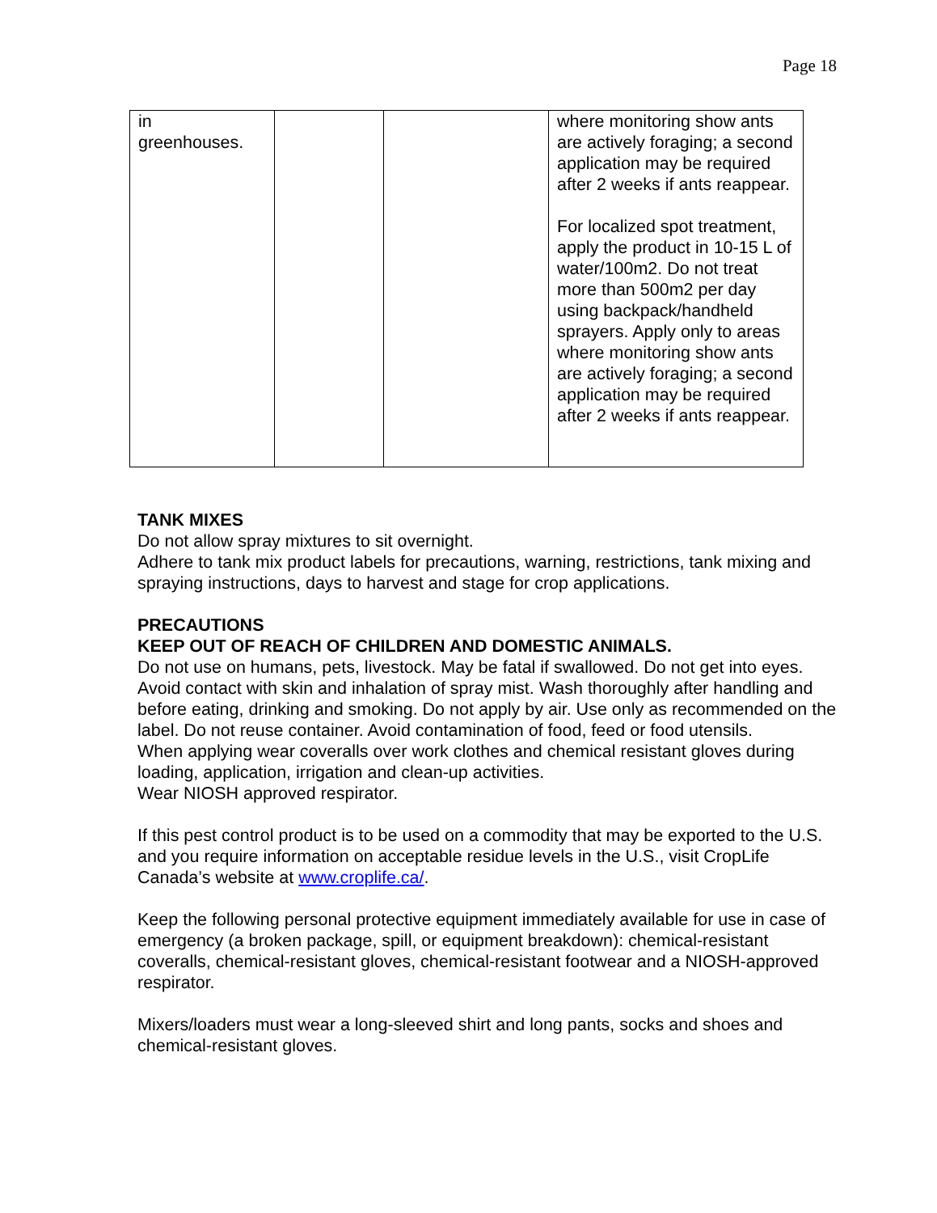Page 18
| in greenhouses. | | | where monitoring show ants are actively foraging; a second application may be required after 2 weeks if ants reappear. For localized spot treatment, apply the product in 10-15 L of water/100m2. Do not treat more than 500m2 per day using backpack/handheld sprayers. Apply only to areas where monitoring show ants are actively foraging; a second application may be required after 2 weeks if ants reappear. |
TANK MIXES
Do not allow spray mixtures to sit overnight.
Adhere to tank mix product labels for precautions, warning, restrictions, tank mixing and spraying instructions, days to harvest and stage for crop applications.
PRECAUTIONS
KEEP OUT OF REACH OF CHILDREN AND DOMESTIC ANIMALS.
Do not use on humans, pets, livestock. May be fatal if swallowed. Do not get into eyes. Avoid contact with skin and inhalation of spray mist. Wash thoroughly after handling and before eating, drinking and smoking. Do not apply by air. Use only as recommended on the label. Do not reuse container. Avoid contamination of food, feed or food utensils.
When applying wear coveralls over work clothes and chemical resistant gloves during loading, application, irrigation and clean-up activities.
Wear NIOSH approved respirator.
If this pest control product is to be used on a commodity that may be exported to the U.S. and you require information on acceptable residue levels in the U.S., visit CropLife Canada’s website at www.croplife.ca/.
Keep the following personal protective equipment immediately available for use in case of emergency (a broken package, spill, or equipment breakdown): chemical-resistant coveralls, chemical-resistant gloves, chemical-resistant footwear and a NIOSH-approved respirator.
Mixers/loaders must wear a long-sleeved shirt and long pants, socks and shoes and chemical-resistant gloves.